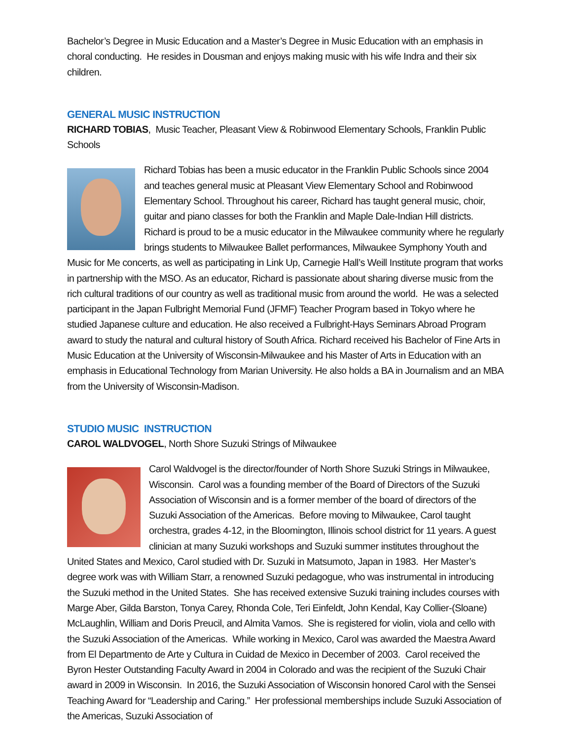Bachelor’s Degree in Music Education and a Master’s Degree in Music Education with an emphasis in choral conducting. He resides in Dousman and enjoys making music with his wife Indra and their six children.
GENERAL MUSIC INSTRUCTION
RICHARD TOBIAS, Music Teacher, Pleasant View & Robinwood Elementary Schools, Franklin Public Schools
Richard Tobias has been a music educator in the Franklin Public Schools since 2004 and teaches general music at Pleasant View Elementary School and Robinwood Elementary School. Throughout his career, Richard has taught general music, choir, guitar and piano classes for both the Franklin and Maple Dale-Indian Hill districts. Richard is proud to be a music educator in the Milwaukee community where he regularly brings students to Milwaukee Ballet performances, Milwaukee Symphony Youth and Music for Me concerts, as well as participating in Link Up, Carnegie Hall’s Weill Institute program that works in partnership with the MSO. As an educator, Richard is passionate about sharing diverse music from the rich cultural traditions of our country as well as traditional music from around the world. He was a selected participant in the Japan Fulbright Memorial Fund (JFMF) Teacher Program based in Tokyo where he studied Japanese culture and education. He also received a Fulbright-Hays Seminars Abroad Program award to study the natural and cultural history of South Africa. Richard received his Bachelor of Fine Arts in Music Education at the University of Wisconsin-Milwaukee and his Master of Arts in Education with an emphasis in Educational Technology from Marian University. He also holds a BA in Journalism and an MBA from the University of Wisconsin-Madison.
STUDIO MUSIC INSTRUCTION
CAROL WALDVOGEL, North Shore Suzuki Strings of Milwaukee
Carol Waldvogel is the director/founder of North Shore Suzuki Strings in Milwaukee, Wisconsin. Carol was a founding member of the Board of Directors of the Suzuki Association of Wisconsin and is a former member of the board of directors of the Suzuki Association of the Americas. Before moving to Milwaukee, Carol taught orchestra, grades 4-12, in the Bloomington, Illinois school district for 11 years. A guest clinician at many Suzuki workshops and Suzuki summer institutes throughout the United States and Mexico, Carol studied with Dr. Suzuki in Matsumoto, Japan in 1983. Her Master’s degree work was with William Starr, a renowned Suzuki pedagogue, who was instrumental in introducing the Suzuki method in the United States. She has received extensive Suzuki training includes courses with Marge Aber, Gilda Barston, Tonya Carey, Rhonda Cole, Teri Einfeldt, John Kendal, Kay Collier-(Sloane) McLaughlin, William and Doris Preucil, and Almita Vamos. She is registered for violin, viola and cello with the Suzuki Association of the Americas. While working in Mexico, Carol was awarded the Maestra Award from El Departmento de Arte y Cultura in Cuidad de Mexico in December of 2003. Carol received the Byron Hester Outstanding Faculty Award in 2004 in Colorado and was the recipient of the Suzuki Chair award in 2009 in Wisconsin. In 2016, the Suzuki Association of Wisconsin honored Carol with the Sensei Teaching Award for “Leadership and Caring.” Her professional memberships include Suzuki Association of the Americas, Suzuki Association of